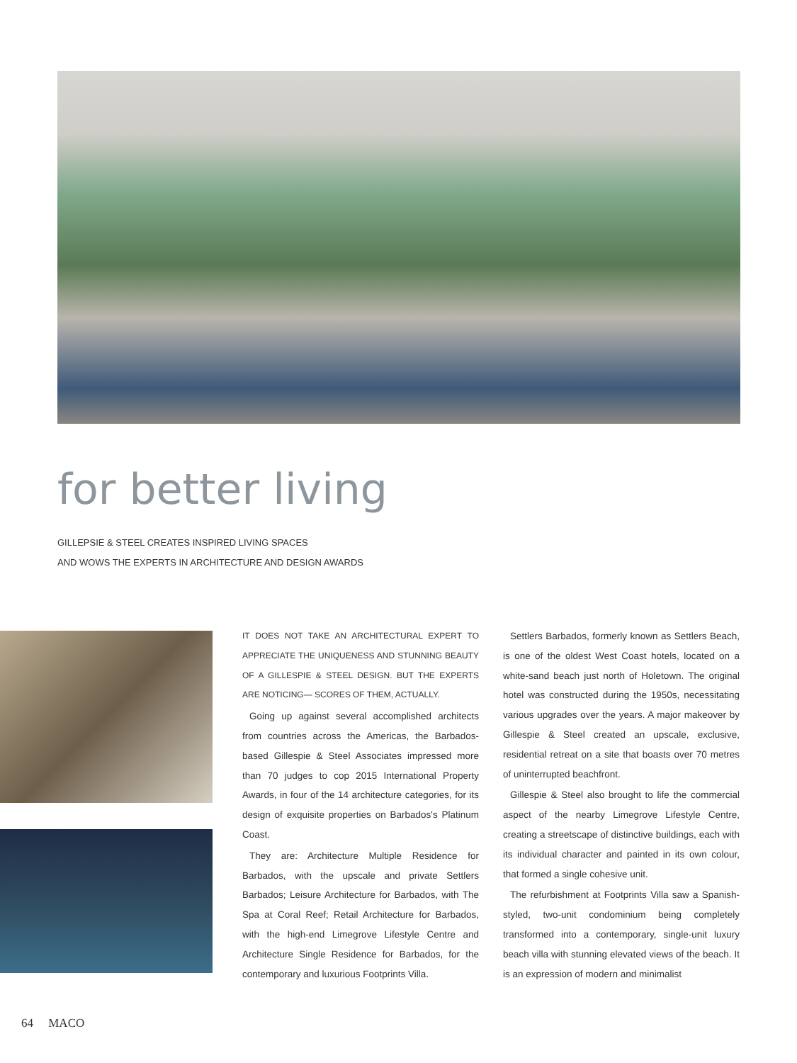for better living
GILLEPSIE & STEEL CREATES INSPIRED LIVING SPACES
AND WOWS THE EXPERTS IN ARCHITECTURE AND DESIGN AWARDS
IT DOES NOT TAKE AN ARCHITECTURAL EXPERT TO APPRECIATE THE UNIQUENESS AND STUNNING BEAUTY OF A GILLESPIE & STEEL DESIGN. BUT THE EXPERTS ARE NOTICING— SCORES OF THEM, ACTUALLY.
Going up against several accomplished architects from countries across the Americas, the Barbados-based Gillespie & Steel Associates impressed more than 70 judges to cop 2015 International Property Awards, in four of the 14 architecture categories, for its design of exquisite properties on Barbados's Platinum Coast.
They are: Architecture Multiple Residence for Barbados, with the upscale and private Settlers Barbados; Leisure Architecture for Barbados, with The Spa at Coral Reef; Retail Architecture for Barbados, with the high-end Limegrove Lifestyle Centre and Architecture Single Residence for Barbados, for the contemporary and luxurious Footprints Villa.
Settlers Barbados, formerly known as Settlers Beach, is one of the oldest West Coast hotels, located on a white-sand beach just north of Holetown. The original hotel was constructed during the 1950s, necessitating various upgrades over the years. A major makeover by Gillespie & Steel created an upscale, exclusive, residential retreat on a site that boasts over 70 metres of uninterrupted beachfront.
Gillespie & Steel also brought to life the commercial aspect of the nearby Limegrove Lifestyle Centre, creating a streetscape of distinctive buildings, each with its individual character and painted in its own colour, that formed a single cohesive unit.
The refurbishment at Footprints Villa saw a Spanish-styled, two-unit condominium being completely transformed into a contemporary, single-unit luxury beach villa with stunning elevated views of the beach. It is an expression of modern and minimalist
64 MACO